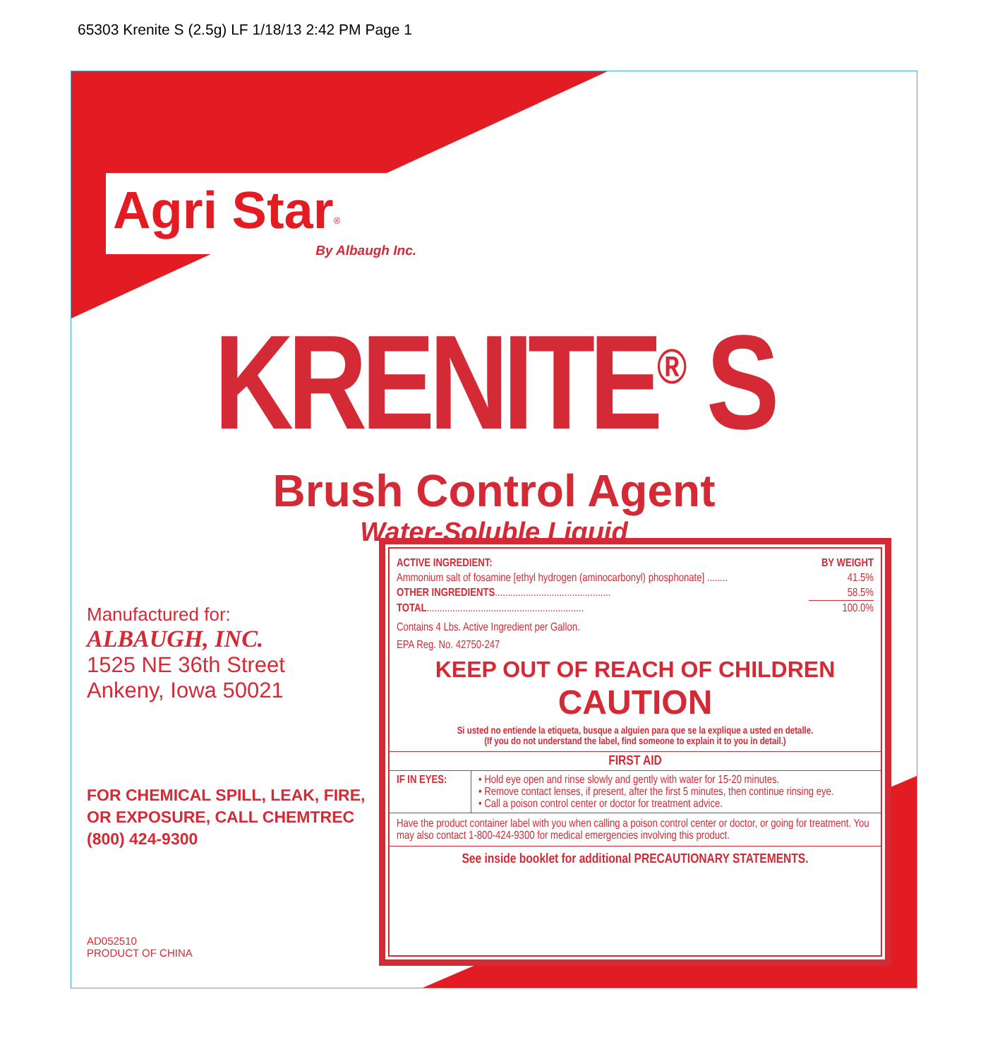65303 Krenite S (2.5g) LF 1/18/13 2:42 PM Page 1
Agri Star<sup>®</sup>
By Albaugh Inc.
KRENITE<sup>®</sup> S
Brush Control Agent
Water-Soluble Liquid
Manufactured for:
ALBAUGH, INC.
1525 NE 36th Street
Ankeny, Iowa 50021
FOR CHEMICAL SPILL, LEAK, FIRE, OR EXPOSURE, CALL CHEMTREC (800) 424-9300
AD052510
PRODUCT OF CHINA
| ACTIVE INGREDIENT: | BY WEIGHT |
| Ammonium salt of fosamine [ethyl hydrogen (aminocarbonyl) phosphonate] ........ | 41.5% |
| OTHER INGREDIENTS ............................................. | 58.5% |
| TOTAL ............................................................. | 100.0% |
Contains 4 Lbs. Active Ingredient per Gallon.
EPA Reg. No. 42750-247
KEEP OUT OF REACH OF CHILDREN
CAUTION
Si usted no entiende la etiqueta, busque a alguien para que se la explique a usted en detalle.
(If you do not understand the label, find someone to explain it to you in detail.)
FIRST AID
| IF IN EYES: | • Hold eye open and rinse slowly and gently with water for 15-20 minutes. • Remove contact lenses, if present, after the first 5 minutes, then continue rinsing eye. • Call a poison control center or doctor for treatment advice. |
Have the product container label with you when calling a poison control center or doctor, or going for treatment. You may also contact 1-800-424-9300 for medical emergencies involving this product.
See inside booklet for additional PRECAUTIONARY STATEMENTS.